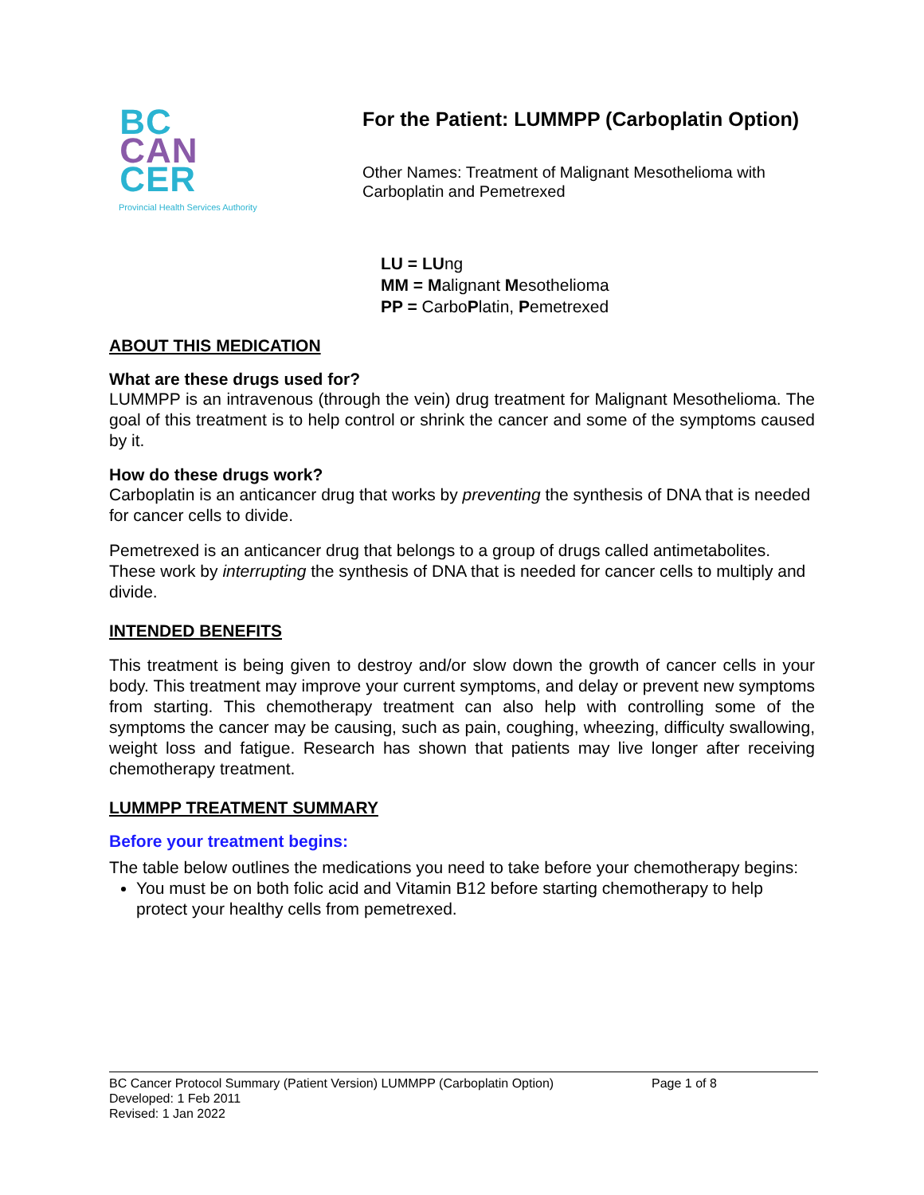BC
CAN
CER
Provincial Health Services Authority
For the Patient: LUMMPP (Carboplatin Option)
Other Names: Treatment of Malignant Mesothelioma with
Carboplatin and Pemetrexed
LU = LUng
MM = Malignant Mesothelioma
PP = CarboPlatin, Pemetrexed
ABOUT THIS MEDICATION
What are these drugs used for?
LUMMPP is an intravenous (through the vein) drug treatment for Malignant Mesothelioma. The goal of this treatment is to help control or shrink the cancer and some of the symptoms caused by it.
How do these drugs work?
Carboplatin is an anticancer drug that works by preventing the synthesis of DNA that is needed for cancer cells to divide.
Pemetrexed is an anticancer drug that belongs to a group of drugs called antimetabolites. These work by interrupting the synthesis of DNA that is needed for cancer cells to multiply and divide.
INTENDED BENEFITS
This treatment is being given to destroy and/or slow down the growth of cancer cells in your body. This treatment may improve your current symptoms, and delay or prevent new symptoms from starting. This chemotherapy treatment can also help with controlling some of the symptoms the cancer may be causing, such as pain, coughing, wheezing, difficulty swallowing, weight loss and fatigue. Research has shown that patients may live longer after receiving chemotherapy treatment.
LUMMPP TREATMENT SUMMARY
Before your treatment begins:
The table below outlines the medications you need to take before your chemotherapy begins:
You must be on both folic acid and Vitamin B12 before starting chemotherapy to help protect your healthy cells from pemetrexed.
BC Cancer Protocol Summary (Patient Version) LUMMPP (Carboplatin Option) Page 1 of 8
Developed: 1 Feb 2011
Revised: 1 Jan 2022